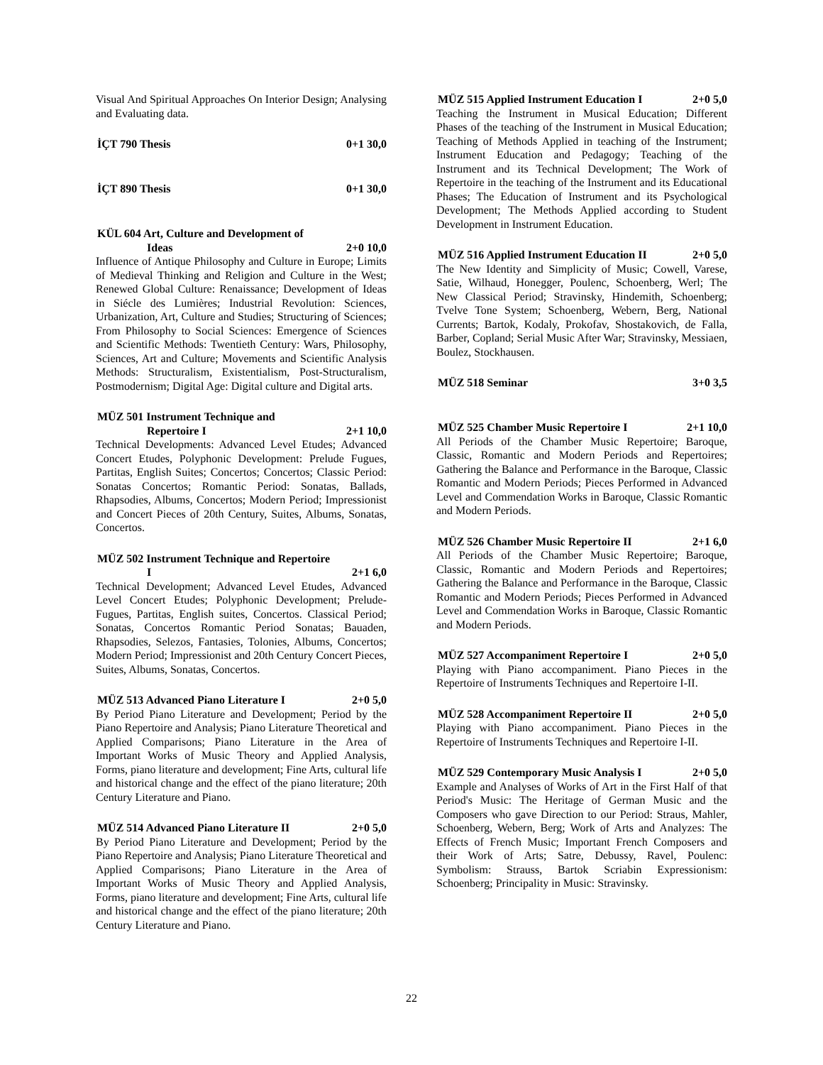Visual And Spiritual Approaches On Interior Design; Analysing and Evaluating data.
İÇT 790 Thesis 0+1 30,0
İÇT 890 Thesis 0+1 30,0
KÜL 604 Art, Culture and Development of
Ideas 2+0 10,0
Influence of Antique Philosophy and Culture in Europe; Limits of Medieval Thinking and Religion and Culture in the West; Renewed Global Culture: Renaissance; Development of Ideas in Siécle des Lumières; Industrial Revolution: Sciences, Urbanization, Art, Culture and Studies; Structuring of Sciences; From Philosophy to Social Sciences: Emergence of Sciences and Scientific Methods: Twentieth Century: Wars, Philosophy, Sciences, Art and Culture; Movements and Scientific Analysis Methods: Structuralism, Existentialism, Post-Structuralism, Postmodernism; Digital Age: Digital culture and Digital arts.
MÜZ 501 Instrument Technique and
Repertoire I 2+1 10,0
Technical Developments: Advanced Level Etudes; Advanced Concert Etudes, Polyphonic Development: Prelude Fugues, Partitas, English Suites; Concertos; Concertos; Classic Period: Sonatas Concertos; Romantic Period: Sonatas, Ballads, Rhapsodies, Albums, Concertos; Modern Period; Impressionist and Concert Pieces of 20th Century, Suites, Albums, Sonatas, Concertos.
MÜZ 502 Instrument Technique and Repertoire
I 2+1 6,0
Technical Development; Advanced Level Etudes, Advanced Level Concert Etudes; Polyphonic Development; Prelude-Fugues, Partitas, English suites, Concertos. Classical Period; Sonatas, Concertos Romantic Period Sonatas; Bauaden, Rhapsodies, Selezos, Fantasies, Tolonies, Albums, Concertos; Modern Period; Impressionist and 20th Century Concert Pieces, Suites, Albums, Sonatas, Concertos.
MÜZ 513 Advanced Piano Literature I 2+0 5,0
By Period Piano Literature and Development; Period by the Piano Repertoire and Analysis; Piano Literature Theoretical and Applied Comparisons; Piano Literature in the Area of Important Works of Music Theory and Applied Analysis, Forms, piano literature and development; Fine Arts, cultural life and historical change and the effect of the piano literature; 20th Century Literature and Piano.
MÜZ 514 Advanced Piano Literature II 2+0 5,0
By Period Piano Literature and Development; Period by the Piano Repertoire and Analysis; Piano Literature Theoretical and Applied Comparisons; Piano Literature in the Area of Important Works of Music Theory and Applied Analysis, Forms, piano literature and development; Fine Arts, cultural life and historical change and the effect of the piano literature; 20th Century Literature and Piano.
MÜZ 515 Applied Instrument Education I 2+0 5,0
Teaching the Instrument in Musical Education; Different Phases of the teaching of the Instrument in Musical Education; Teaching of Methods Applied in teaching of the Instrument; Instrument Education and Pedagogy; Teaching of the Instrument and its Technical Development; The Work of Repertoire in the teaching of the Instrument and its Educational Phases; The Education of Instrument and its Psychological Development; The Methods Applied according to Student Development in Instrument Education.
MÜZ 516 Applied Instrument Education II 2+0 5,0
The New Identity and Simplicity of Music; Cowell, Varese, Satie, Wilhaud, Honegger, Poulenc, Schoenberg, Werl; The New Classical Period; Stravinsky, Hindemith, Schoenberg; Tvelve Tone System; Schoenberg, Webern, Berg, National Currents; Bartok, Kodaly, Prokofav, Shostakovich, de Falla, Barber, Copland; Serial Music After War; Stravinsky, Messiaen, Boulez, Stockhausen.
MÜZ 518 Seminar 3+0 3,5
MÜZ 525 Chamber Music Repertoire I 2+1 10,0
All Periods of the Chamber Music Repertoire; Baroque, Classic, Romantic and Modern Periods and Repertoires; Gathering the Balance and Performance in the Baroque, Classic Romantic and Modern Periods; Pieces Performed in Advanced Level and Commendation Works in Baroque, Classic Romantic and Modern Periods.
MÜZ 526 Chamber Music Repertoire II 2+1 6,0
All Periods of the Chamber Music Repertoire; Baroque, Classic, Romantic and Modern Periods and Repertoires; Gathering the Balance and Performance in the Baroque, Classic Romantic and Modern Periods; Pieces Performed in Advanced Level and Commendation Works in Baroque, Classic Romantic and Modern Periods.
MÜZ 527 Accompaniment Repertoire I 2+0 5,0
Playing with Piano accompaniment. Piano Pieces in the Repertoire of Instruments Techniques and Repertoire I-II.
MÜZ 528 Accompaniment Repertoire II 2+0 5,0
Playing with Piano accompaniment. Piano Pieces in the Repertoire of Instruments Techniques and Repertoire I-II.
MÜZ 529 Contemporary Music Analysis I 2+0 5,0
Example and Analyses of Works of Art in the First Half of that Period's Music: The Heritage of German Music and the Composers who gave Direction to our Period: Straus, Mahler, Schoenberg, Webern, Berg; Work of Arts and Analyzes: The Effects of French Music; Important French Composers and their Work of Arts; Satre, Debussy, Ravel, Poulenc: Symbolism: Strauss, Bartok Scriabin Expressionism: Schoenberg; Principality in Music: Stravinsky.
22